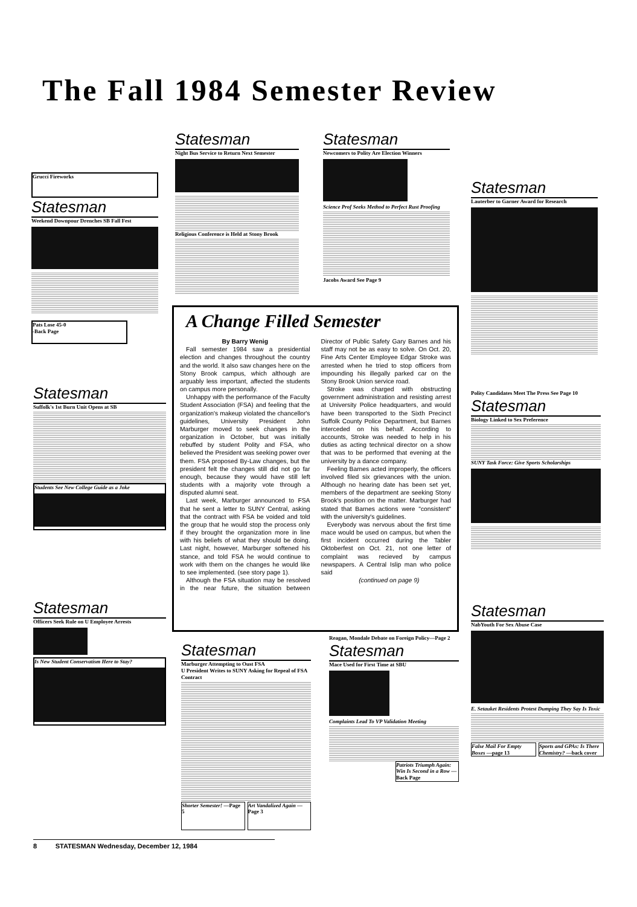The Fall 1984 Semester Review
Gruccí Fireworks
Statesman
Weekend Downpour Drenches SB Fall Fest
Pats Lose 45-0
-Back Page
Statesman
Night Bus Service to Return Next Semester
Religious Conference is Held at Stony Brook
Statesman
Newcomers to Polity Are Election Winners
Science Prof Seeks Method to Perfect Rust Proofing
Jacobs Award See Page 9
Statesman
Lauterber to Garner Award for Research
Statesman
Suffolk's 1st Burn Unit Opens at SB
Students See New College Guide as a Joke
Polity Candidates Meet The Press See Page 10
Statesman
Biology Linked to Sex Preference
SUNY Task Force: Give Sports Scholarships
A Change Filled Semester
By Barry Wenig
Fall semester 1984 saw a presidential election and changes throughout the country and the world. It also saw changes here on the Stony Brook campus, which although are arguably less important, affected the students on campus more personally.
Unhappy with the performance of the Faculty Student Association (FSA) and feeling that the organization's makeup violated the chancellor's guidelines, University President John Marburger moved to seek changes in the organization in October, but was initially rebuffed by student Polity and FSA, who believed the President was seeking power over them. FSA proposed By-Law changes, but the president felt the changes still did not go far enough, because they would have still left students with a majority vote through a disputed alumni seat.
Last week, Marburger announced to FSA that he sent a letter to SUNY Central, asking that the contract with FSA be voided and told the group that he would stop the process only if they brought the organization more in line with his beliefs of what they should be doing. Last night, however, Marburger softened his stance, and told FSA he would continue to work with them on the changes he would like to see implemented. (see story page 1).
Although the FSA situation may be resolved in the near future, the situation between Director of Public Safety Gary Barnes and his staff may not be as easy to solve. On Oct. 20, Fine Arts Center Employee Edgar Stroke was arrested when he tried to stop officers from impounding his illegally parked car on the Stony Brook Union service road.
Stroke was charged with obstructing government administration and resisting arrest at University Police headquarters, and would have been transported to the Sixth Precinct Suffolk County Police Department, but Barnes interceded on his behalf. According to accounts, Stroke was needed to help in his duties as acting technical director on a show that was to be performed that evening at the university by a dance company.
Feeling Barnes acted improperly, the officers involved filed six grievances with the union. Although no hearing date has been set yet, members of the department are seeking Stony Brook's position on the matter. Marburger had stated that Barnes actions were "consistent" with the university's guidelines.
Everybody was nervous about the first time mace would be used on campus, but when the first incident occurred during the Tabler Oktoberfest on Oct. 21, not one letter of complaint was recieved by campus newspapers. A Central Islip man who police said
(continued on page 9)
Statesman
Officers Seek Rule on U Employee Arrests
Is New Student Conservatism Here to Stay?
Statesman
Marburger Attempting to Oust FSA
U President Writes to SUNY Asking for Repeal of FSA Contract
Shorter Semester! —Page 5
Art Vandalized Again —Page 3
Reagan, Mondale Debate on Foreign Policy—Page 2
Statesman
Mace Used for First Time at SBU
Complaints Lead To VP Validation Meeting
Patriots Triumph Again: Win Is Second in a Row —Back Page
Statesman
NabYouth For Sex Abuse Case
E. Setauket Residents Protest Dumping They Say Is Toxic
False Mail For Empty Boxes —page 13
Sports and GPAs: Is There Chemistry? —back cover
8 STATESMAN Wednesday, December 12, 1984